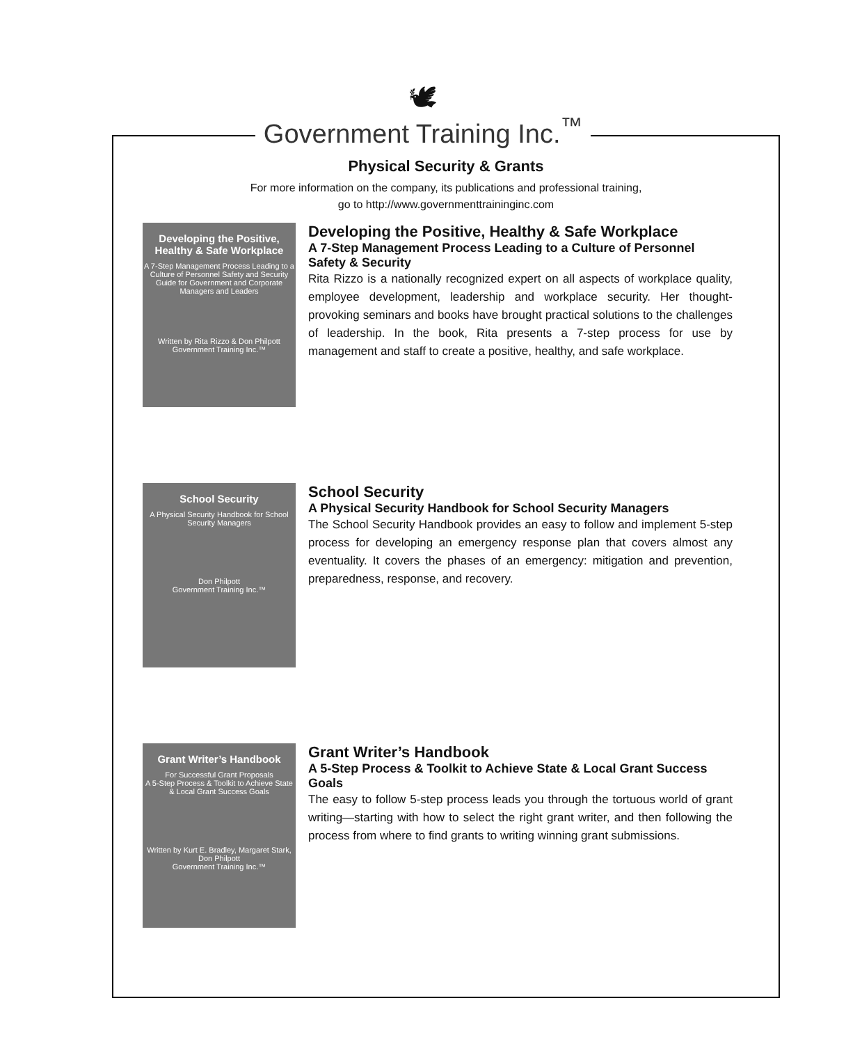🕊
Government Training Inc.<sup>™</sup>
Physical Security & Grants
For more information on the company, its publications and professional training,
go to http://www.governmenttraininginc.com
Developing the Positive, Healthy & Safe Workplace
A 7-Step Management Process Leading to a Culture of Personnel Safety and Security
Guide for Government and Corporate Managers and Leaders
Written by Rita Rizzo & Don Philpott
Government Training Inc.™
Developing the Positive, Healthy & Safe Workplace
A 7-Step Management Process Leading to a Culture of Personnel Safety & Security
Rita Rizzo is a nationally recognized expert on all aspects of workplace quality, employee development, leadership and workplace security. Her thought-provoking seminars and books have brought practical solutions to the challenges of leadership. In the book, Rita presents a 7-step process for use by management and staff to create a positive, healthy, and safe workplace.
School Security
A Physical Security Handbook for School Security Managers
Don Philpott
Government Training Inc.™
School Security
A Physical Security Handbook for School Security Managers
The School Security Handbook provides an easy to follow and implement 5-step process for developing an emergency response plan that covers almost any eventuality. It covers the phases of an emergency: mitigation and prevention, preparedness, response, and recovery.
Grant Writer’s Handbook
For Successful Grant Proposals
A 5-Step Process & Toolkit to Achieve State & Local Grant Success Goals
Written by Kurt E. Bradley, Margaret Stark, Don Philpott
Government Training Inc.™
Grant Writer’s Handbook
A 5-Step Process & Toolkit to Achieve State & Local Grant Success Goals
The easy to follow 5-step process leads you through the tortuous world of grant writing—starting with how to select the right grant writer, and then following the process from where to find grants to writing winning grant submissions.